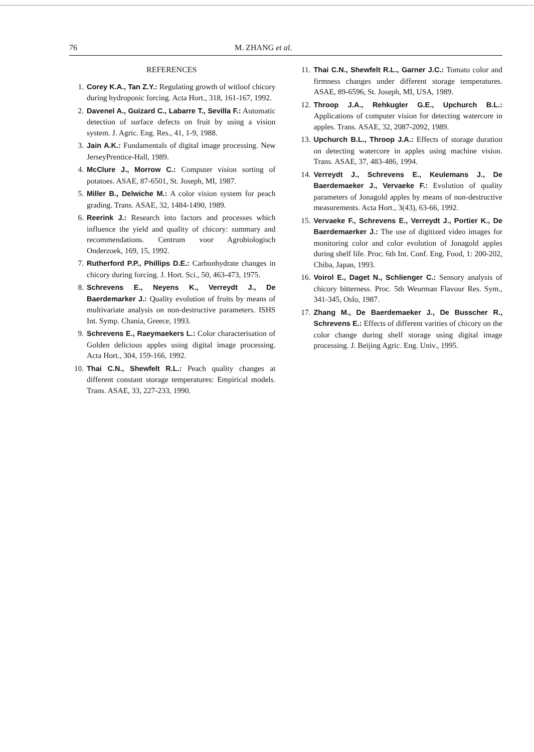76 M. ZHANG et al.
REFERENCES
1. Corey K.A., Tan Z.Y.: Regulating growth of witloof chicory during hydroponic forcing. Acta Hort., 318, 161-167, 1992.
2. Davenel A., Guizard C., Labarre T., Sevilla F.: Automatic detection of surface defects on fruit by using a vision system. J. Agric. Eng. Res., 41, 1-9, 1988.
3. Jain A.K.: Fundamentals of digital image processing. New JerseyPrentice-Hall, 1989.
4. McClure J., Morrow C.: Computer vision sorting of potatoes. ASAE, 87-6501, St. Joseph, MI, 1987.
5. Miller B., Delwiche M.: A color vision system for peach grading. Trans. ASAE, 32, 1484-1490, 1989.
6. Reerink J.: Research into factors and processes which influence the yield and quality of chicory: summary and recommendations. Centrum voor Agrobiologisch Onderzoek, 169, 15, 1992.
7. Rutherford P.P., Phillips D.E.: Carbonhydrate changes in chicory during forcing. J. Hort. Sci., 50, 463-473, 1975.
8. Schrevens E., Neyens K., Verreydt J., De Baerdemarker J.: Quality evolution of fruits by means of multivariate analysis on non-destructive parameters. ISHS Int. Symp. Chania, Greece, 1993.
9. Schrevens E., Raeymaekers L.: Color characterisation of Golden delicious apples using digital image processing. Acta Hort., 304, 159-166, 1992.
10. Thai C.N., Shewfelt R.L.: Peach quality changes at different constant storage temperatures: Empirical models. Trans. ASAE, 33, 227-233, 1990.
11. Thai C.N., Shewfelt R.L., Garner J.C.: Tomato color and firmness changes under different storage temperatures. ASAE, 89-6596, St. Joseph, MI, USA, 1989.
12. Throop J.A., Rehkugler G.E., Upchurch B.L.: Applications of computer vision for detecting watercore in apples. Trans. ASAE, 32, 2087-2092, 1989.
13. Upchurch B.L., Throop J.A.: Effects of storage duration on detecting watercore in apples using machine vision. Trans. ASAE, 37, 483-486, 1994.
14. Verreydt J., Schrevens E., Keulemans J., De Baerdemaeker J., Vervaeke F.: Evolution of quality parameters of Jonagold apples by means of non-destructive measurements. Acta Hort., 3(43), 63-66, 1992.
15. Vervaeke F., Schrevens E., Verreydt J., Portier K., De Baerdemaerker J.: The use of digitized video images for monitoring color and color evolution of Jonagold apples during shelf life. Proc. 6th Int. Conf. Eng. Food, 1: 200-202, Chiba, Japan, 1993.
16. Voirol E., Daget N., Schlienger C.: Sensory analysis of chicory bitterness. Proc. 5th Weurman Flavour Res. Sym., 341-345, Oslo, 1987.
17. Zhang M., De Baerdemaeker J., De Busscher R., Schrevens E.: Effects of different varities of chicory on the color change during shelf storage using digital image processing. J. Beijing Agric. Eng. Univ., 1995.